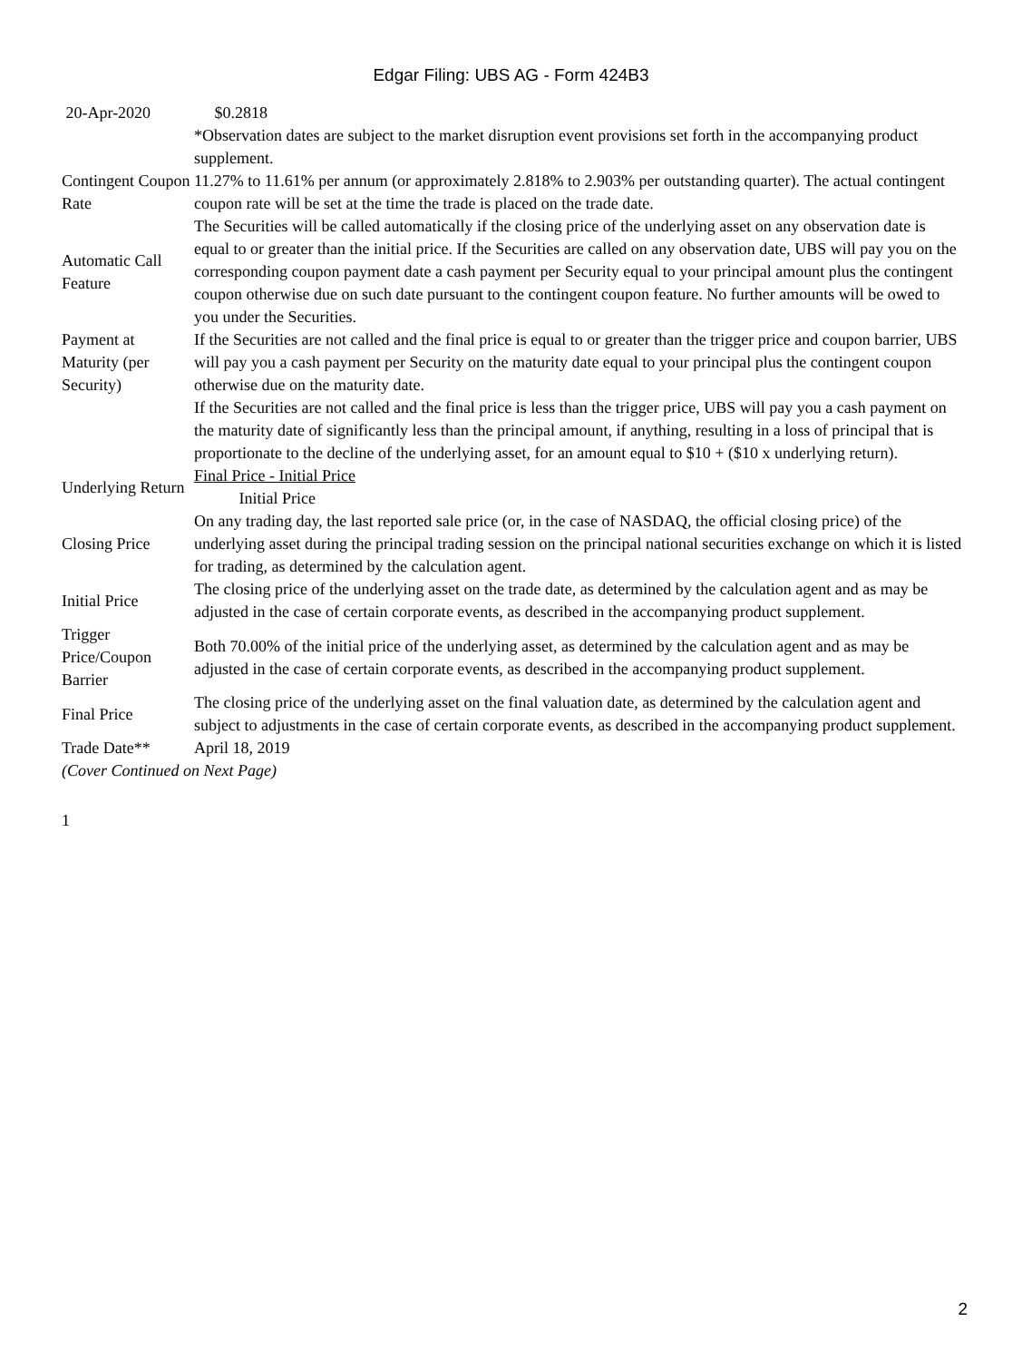Edgar Filing: UBS AG - Form 424B3
| 20-Apr-2020 | $0.2818 |
| | *Observation dates are subject to the market disruption event provisions set forth in the accompanying product supplement. |
| Contingent Coupon Rate | 11.27% to 11.61% per annum (or approximately 2.818% to 2.903% per outstanding quarter). The actual contingent coupon rate will be set at the time the trade is placed on the trade date. |
| Automatic Call Feature | The Securities will be called automatically if the closing price of the underlying asset on any observation date is equal to or greater than the initial price. If the Securities are called on any observation date, UBS will pay you on the corresponding coupon payment date a cash payment per Security equal to your principal amount plus the contingent coupon otherwise due on such date pursuant to the contingent coupon feature. No further amounts will be owed to you under the Securities. |
| Payment at Maturity (per Security) | If the Securities are not called and the final price is equal to or greater than the trigger price and coupon barrier, UBS will pay you a cash payment per Security on the maturity date equal to your principal plus the contingent coupon otherwise due on the maturity date. If the Securities are not called and the final price is less than the trigger price, UBS will pay you a cash payment on the maturity date of significantly less than the principal amount, if anything, resulting in a loss of principal that is proportionate to the decline of the underlying asset, for an amount equal to $10 + ($10 x underlying return). |
| Underlying Return | Final Price - Initial Price Initial Price |
| Closing Price | On any trading day, the last reported sale price (or, in the case of NASDAQ, the official closing price) of the underlying asset during the principal trading session on the principal national securities exchange on which it is listed for trading, as determined by the calculation agent. |
| Initial Price | The closing price of the underlying asset on the trade date, as determined by the calculation agent and as may be adjusted in the case of certain corporate events, as described in the accompanying product supplement. |
| Trigger Price/Coupon Barrier | Both 70.00% of the initial price of the underlying asset, as determined by the calculation agent and as may be adjusted in the case of certain corporate events, as described in the accompanying product supplement. |
| Final Price | The closing price of the underlying asset on the final valuation date, as determined by the calculation agent and subject to adjustments in the case of certain corporate events, as described in the accompanying product supplement. |
| Trade Date** | April 18, 2019 |
(Cover Continued on Next Page)
1
2